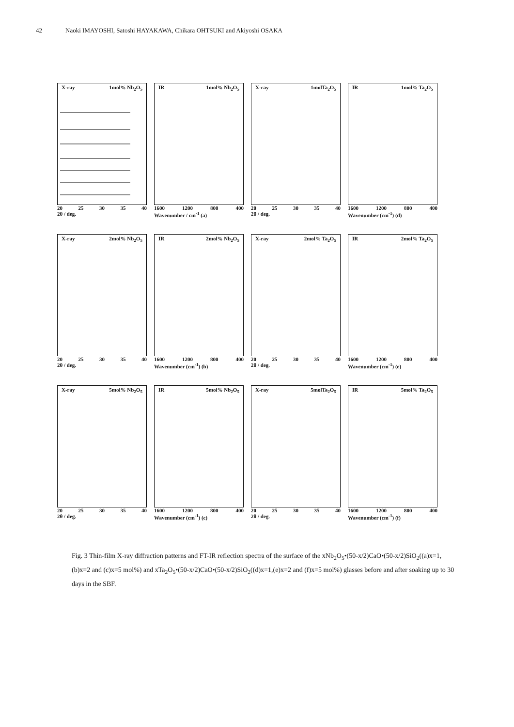42 Naoki IMAYOSHI, Satoshi HAYAKAWA, Chikara OHTSUKI and Akiyoshi OSAKA
X-ray 1mol% Nb<sub>2</sub>O<sub>5</sub>
20 25 30 35 40
2θ / deg.
IR 1mol% Nb<sub>2</sub>O<sub>5</sub>
1600 1200 800 400
Wavenumber / cm<sup>-1</sup> (a)
X-ray 1molTa<sub>2</sub>O<sub>5</sub>
20 25 30 35 40
2θ / deg.
IR 1mol% Ta<sub>2</sub>O<sub>5</sub>
1600 1200 800 400
Wavenumber (cm<sup>-1</sup>) (d)
X-ray 2mol% Nb<sub>2</sub>O<sub>5</sub>
20 25 30 35 40
2θ / deg.
IR 2mol% Nb<sub>2</sub>O<sub>5</sub>
1600 1200 800 400
Wavenumber (cm<sup>-1</sup>) (b)
X-ray 2mol% Ta<sub>2</sub>O<sub>5</sub>
20 25 30 35 40
2θ / deg.
IR 2mol% Ta<sub>2</sub>O<sub>5</sub>
1600 1200 800 400
Wavenumber (cm<sup>-1</sup>) (e)
X-ray 5mol% Nb<sub>2</sub>O<sub>5</sub>
20 25 30 35 40
2θ / deg.
IR 5mol% Nb<sub>2</sub>O<sub>5</sub>
1600 1200 800 400
Wavenumber (cm<sup>-1</sup>) (c)
X-ray 5molTa<sub>2</sub>O<sub>5</sub>
20 25 30 35 40
2θ / deg.
IR 5mol% Ta<sub>2</sub>O<sub>5</sub>
1600 1200 800 400
Wavenumber (cm<sup>-1</sup>) (f)
Fig. 3 Thin-film X-ray diffraction patterns and FT-IR reflection spectra of the surface of the xNb<sub>2</sub>O<sub>5</sub>•(50-x/2)CaO•(50-x/2)SiO<sub>2</sub>((a)x=1,(b)x=2 and (c)x=5 mol%) and xTa<sub>2</sub>O<sub>5</sub>•(50-x/2)CaO•(50-x/2)SiO<sub>2</sub>((d)x=1,(e)x=2 and (f)x=5 mol%) glasses before and after soaking up to 30 days in the SBF.